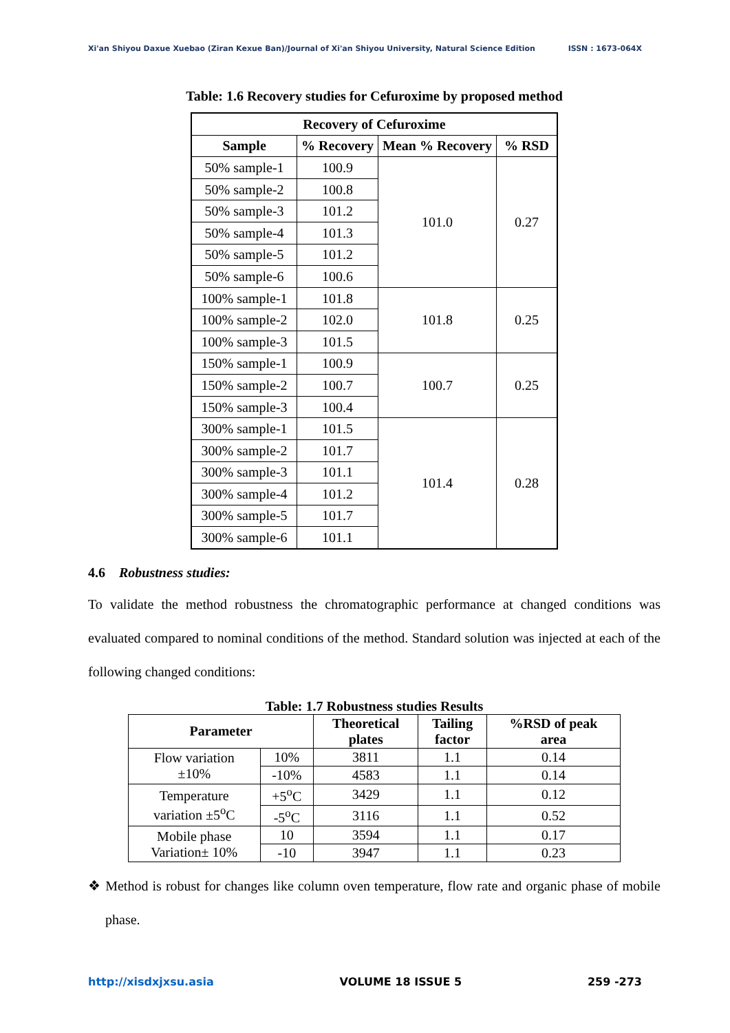Xi'an Shiyou Daxue Xuebao (Ziran Kexue Ban)/Journal of Xi'an Shiyou University, Natural Science Edition ISSN : 1673-064X
Table: 1.6 Recovery studies for Cefuroxime by proposed method
| Recovery of Cefuroxime | | | |
| --- | --- | --- | --- |
| Sample | % Recovery | Mean % Recovery | % RSD |
| 50% sample-1 | 100.9 | 101.0 | 0.27 |
| 50% sample-2 | 100.8 | | |
| 50% sample-3 | 101.2 | | |
| 50% sample-4 | 101.3 | | |
| 50% sample-5 | 101.2 | | |
| 50% sample-6 | 100.6 | | |
| 100% sample-1 | 101.8 | 101.8 | 0.25 |
| 100% sample-2 | 102.0 | | |
| 100% sample-3 | 101.5 | | |
| 150% sample-1 | 100.9 | 100.7 | 0.25 |
| 150% sample-2 | 100.7 | | |
| 150% sample-3 | 100.4 | | |
| 300% sample-1 | 101.5 | 101.4 | 0.28 |
| 300% sample-2 | 101.7 | | |
| 300% sample-3 | 101.1 | | |
| 300% sample-4 | 101.2 | | |
| 300% sample-5 | 101.7 | | |
| 300% sample-6 | 101.1 | | |
4.6 Robustness studies:
To validate the method robustness the chromatographic performance at changed conditions was evaluated compared to nominal conditions of the method. Standard solution was injected at each of the following changed conditions:
Table: 1.7 Robustness studies Results
| Parameter | | Theoretical plates | Tailing factor | %RSD of peak area |
| --- | --- | --- | --- | --- |
| Flow variation ±10% | 10% | 3811 | 1.1 | 0.14 |
| | -10% | 4583 | 1.1 | 0.14 |
| Temperature variation ±5<sup>o</sup>C | +5<sup>o</sup>C | 3429 | 1.1 | 0.12 |
| | -5<sup>o</sup>C | 3116 | 1.1 | 0.52 |
| Mobile phase Variation± 10% | 10 | 3594 | 1.1 | 0.17 |
| | -10 | 3947 | 1.1 | 0.23 |
❖ Method is robust for changes like column oven temperature, flow rate and organic phase of mobile phase.
http://xisdxjxsu.asia VOLUME 18 ISSUE 5 259 -273